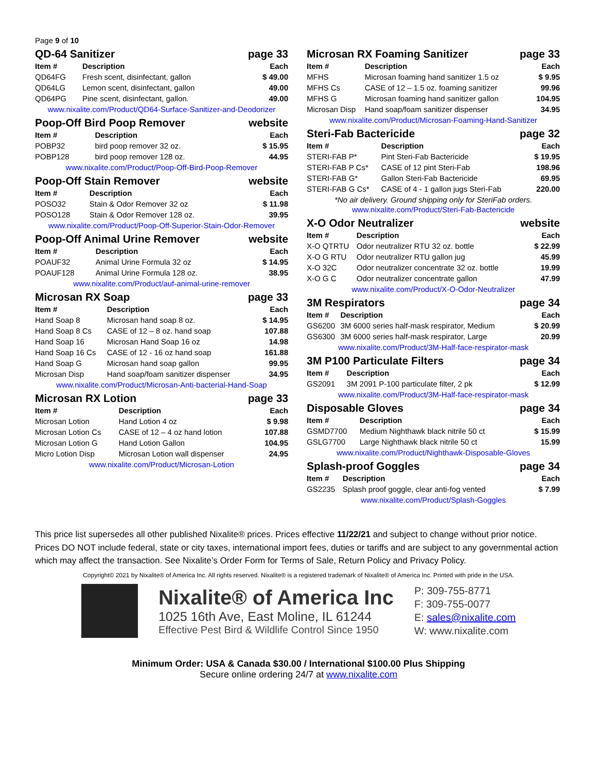Page 9 of 10
QD-64 Sanitizer page 33
| Item # | Description | Each |
| --- | --- | --- |
| QD64FG | Fresh scent, disinfectant, gallon | $ 49.00 |
| QD64LG | Lemon scent, disinfectant, gallon | 49.00 |
| QD64PG | Pine scent, disinfectant, gallon. | 49.00 |
www.nixalite.com/Product/QD64-Surface-Sanitizer-and-Deodorizer
Poop-Off Bird Poop Remover website
| Item # | Description | Each |
| --- | --- | --- |
| POBP32 | bird poop remover 32 oz. | $ 15.95 |
| POBP128 | bird poop remover 128 oz. | 44.95 |
www.nixalite.com/Product/Poop-Off-Bird-Poop-Remover
Poop-Off Stain Remover website
| Item # | Description | Each |
| --- | --- | --- |
| POSO32 | Stain & Odor Remover 32 oz | $ 11.98 |
| POSO128 | Stain & Odor Remover 128 oz. | 39.95 |
www.nixalite.com/Product/Poop-Off-Superior-Stain-Odor-Remover
Poop-Off Animal Urine Remover website
| Item # | Description | Each |
| --- | --- | --- |
| POAUF32 | Animal Urine Formula 32 oz | $ 14.95 |
| POAUF128 | Animal Urine Formula 128 oz. | 38.95 |
www.nixalite.com/Product/auf-animal-urine-remover
Microsan RX Soap page 33
| Item # | Description | Each |
| --- | --- | --- |
| Hand Soap 8 | Microsan hand soap 8 oz. | $ 14.95 |
| Hand Soap 8 Cs | CASE of 12 – 8 oz. hand soap | 107.88 |
| Hand Soap 16 | Microsan Hand Soap 16 oz | 14.98 |
| Hand Soap 16 Cs | CASE of 12 - 16 oz hand soap | 161.88 |
| Hand Soap G | Microsan hand soap gallon | 99.95 |
| Microsan Disp | Hand soap/foam sanitizer dispenser | 34.95 |
www.nixalite.com/Product/Microsan-Anti-bacterial-Hand-Soap
Microsan RX Lotion page 33
| Item # | Description | Each |
| --- | --- | --- |
| Microsan Lotion | Hand Lotion 4 oz | $ 9.98 |
| Microsan Lotion Cs | CASE of 12 – 4 oz hand lotion | 107.88 |
| Microsan Lotion G | Hand Lotion Gallon | 104.95 |
| Micro Lotion Disp | Microsan Lotion wall dispenser | 24.95 |
www.nixalite.com/Product/Microsan-Lotion
Microsan RX Foaming Sanitizer page 33
| Item # | Description | Each |
| --- | --- | --- |
| MFHS | Microsan foaming hand sanitizer 1.5 oz | $ 9.95 |
| MFHS Cs | CASE of 12 – 1.5 oz. foaming sanitizer | 99.96 |
| MFHS G | Microsan foaming hand sanitizer gallon | 104.95 |
| Microsan Disp | Hand soap/foam sanitizer dispenser | 34.95 |
www.nixalite.com/Product/Microsan-Foaming-Hand-Sanitizer
Steri-Fab Bactericide page 32
| Item # | Description | Each |
| --- | --- | --- |
| STERI-FAB P* | Pint Steri-Fab Bactericide | $ 19.95 |
| STERI-FAB P Cs* | CASE of 12 pint Steri-Fab | 198.96 |
| STERI-FAB G* | Gallon Steri-Fab Bactericide | 69.95 |
| STERI-FAB G Cs* | CASE of 4 - 1 gallon jugs Steri-Fab | 220.00 |
*No air delivery. Ground shipping only for SteriFab orders.
www.nixalite.com/Product/Steri-Fab-Bactericide
X-O Odor Neutralizer website
| Item # | Description | Each |
| --- | --- | --- |
| X-O QTRTU | Odor neutralizer RTU 32 oz. bottle | $ 22.99 |
| X-O G RTU | Odor neutralizer RTU gallon jug | 45.99 |
| X-O 32C | Odor neutralizer concentrate 32 oz. bottle | 19.99 |
| X-O G C | Odor neutralizer concentrate gallon | 47.99 |
www.nixalite.com/Product/X-O-Odor-Neutralizer
3M Respirators page 34
| Item # | Description | Each |
| --- | --- | --- |
| GS6200 | 3M 6000 series half-mask respirator, Medium | $ 20.99 |
| GS6300 | 3M 6000 series half-mask respirator, Large | 20.99 |
www.nixalite.com/Product/3M-Half-face-respirator-mask
3M P100 Particulate Filters page 34
| Item # | Description | Each |
| --- | --- | --- |
| GS2091 | 3M 2091 P-100 particulate filter, 2 pk | $ 12.99 |
www.nixalite.com/Product/3M-Half-face-respirator-mask
Disposable Gloves page 34
| Item # | Description | Each |
| --- | --- | --- |
| GSMD7700 | Medium Nighthawk black nitrile 50 ct | $ 15.99 |
| GSLG7700 | Large Nighthawk black nitrile 50 ct | 15.99 |
www.nixalite.com/Product/Nighthawk-Disposable-Gloves
Splash-proof Goggles page 34
| Item # | Description | Each |
| --- | --- | --- |
| GS2235 | Splash proof goggle, clear anti-fog vented | $ 7.99 |
www.nixalite.com/Product/Splash-Goggles
This price list supersedes all other published Nixalite® prices. Prices effective 11/22/21 and subject to change without prior notice. Prices DO NOT include federal, state or city taxes, international import fees, duties or tariffs and are subject to any governmental action which may affect the transaction. See Nixalite’s Order Form for Terms of Sale, Return Policy and Privacy Policy.
Copyright© 2021 by Nixalite® of America Inc. All rights reserved. Nixalite® is a registered trademark of Nixalite® of America Inc. Printed with pride in the USA.
Nixalite® of America Inc
1025 16th Ave, East Moline, IL 61244
Effective Pest Bird & Wildlife Control Since 1950
P: 309-755-8771
F: 309-755-0077
E: sales@nixalite.com
W: www.nixalite.com
Minimum Order: USA & Canada $30.00 / International $100.00 Plus Shipping
Secure online ordering 24/7 at www.nixalite.com